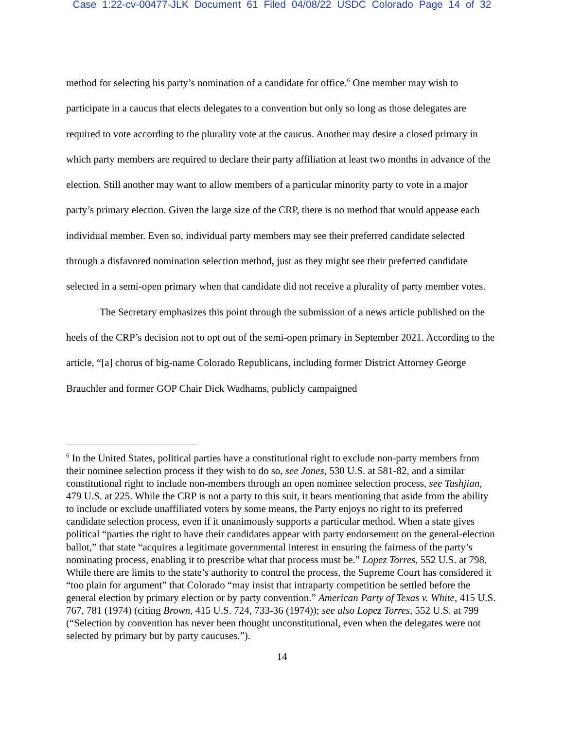Case 1:22-cv-00477-JLK Document 61 Filed 04/08/22 USDC Colorado Page 14 of 32
method for selecting his party’s nomination of a candidate for office.<sup>6</sup> One member may wish to participate in a caucus that elects delegates to a convention but only so long as those delegates are required to vote according to the plurality vote at the caucus. Another may desire a closed primary in which party members are required to declare their party affiliation at least two months in advance of the election. Still another may want to allow members of a particular minority party to vote in a major party’s primary election. Given the large size of the CRP, there is no method that would appease each individual member. Even so, individual party members may see their preferred candidate selected through a disfavored nomination selection method, just as they might see their preferred candidate selected in a semi-open primary when that candidate did not receive a plurality of party member votes.
The Secretary emphasizes this point through the submission of a news article published on the heels of the CRP’s decision not to opt out of the semi-open primary in September 2021. According to the article, “[a] chorus of big-name Colorado Republicans, including former District Attorney George Brauchler and former GOP Chair Dick Wadhams, publicly campaigned
<sup>6</sup> In the United States, political parties have a constitutional right to exclude non-party members from their nominee selection process if they wish to do so, see Jones, 530 U.S. at 581-82, and a similar constitutional right to include non-members through an open nominee selection process, see Tashjian, 479 U.S. at 225. While the CRP is not a party to this suit, it bears mentioning that aside from the ability to include or exclude unaffiliated voters by some means, the Party enjoys no right to its preferred candidate selection process, even if it unanimously supports a particular method. When a state gives political “parties the right to have their candidates appear with party endorsement on the general-election ballot,” that state “acquires a legitimate governmental interest in ensuring the fairness of the party’s nominating process, enabling it to prescribe what that process must be.” Lopez Torres, 552 U.S. at 798. While there are limits to the state’s authority to control the process, the Supreme Court has considered it “too plain for argument” that Colorado “may insist that intraparty competition be settled before the general election by primary election or by party convention.” American Party of Texas v. White, 415 U.S. 767, 781 (1974) (citing Brown, 415 U.S. 724, 733-36 (1974)); see also Lopez Torres, 552 U.S. at 799 (“Selection by convention has never been thought unconstitutional, even when the delegates were not selected by primary but by party caucuses.”).
14